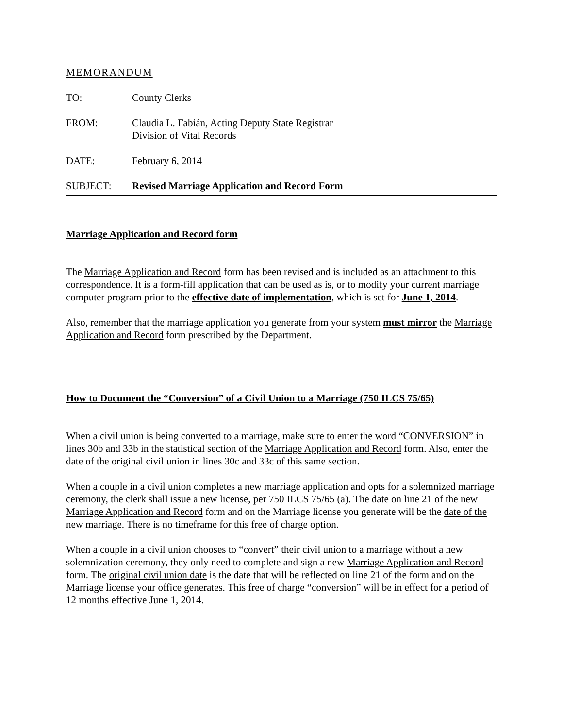MEMORANDUM
TO: County Clerks
FROM: Claudia L. Fabián, Acting Deputy State Registrar
Division of Vital Records
DATE: February 6, 2014
SUBJECT: Revised Marriage Application and Record Form
Marriage Application and Record form
The Marriage Application and Record form has been revised and is included as an attachment to this correspondence. It is a form-fill application that can be used as is, or to modify your current marriage computer program prior to the effective date of implementation, which is set for June 1, 2014.
Also, remember that the marriage application you generate from your system must mirror the Marriage Application and Record form prescribed by the Department.
How to Document the “Conversion” of a Civil Union to a Marriage (750 ILCS 75/65)
When a civil union is being converted to a marriage, make sure to enter the word “CONVERSION” in lines 30b and 33b in the statistical section of the Marriage Application and Record form. Also, enter the date of the original civil union in lines 30c and 33c of this same section.
When a couple in a civil union completes a new marriage application and opts for a solemnized marriage ceremony, the clerk shall issue a new license, per 750 ILCS 75/65 (a). The date on line 21 of the new Marriage Application and Record form and on the Marriage license you generate will be the date of the new marriage. There is no timeframe for this free of charge option.
When a couple in a civil union chooses to “convert” their civil union to a marriage without a new solemnization ceremony, they only need to complete and sign a new Marriage Application and Record form. The original civil union date is the date that will be reflected on line 21 of the form and on the Marriage license your office generates. This free of charge “conversion” will be in effect for a period of 12 months effective June 1, 2014.